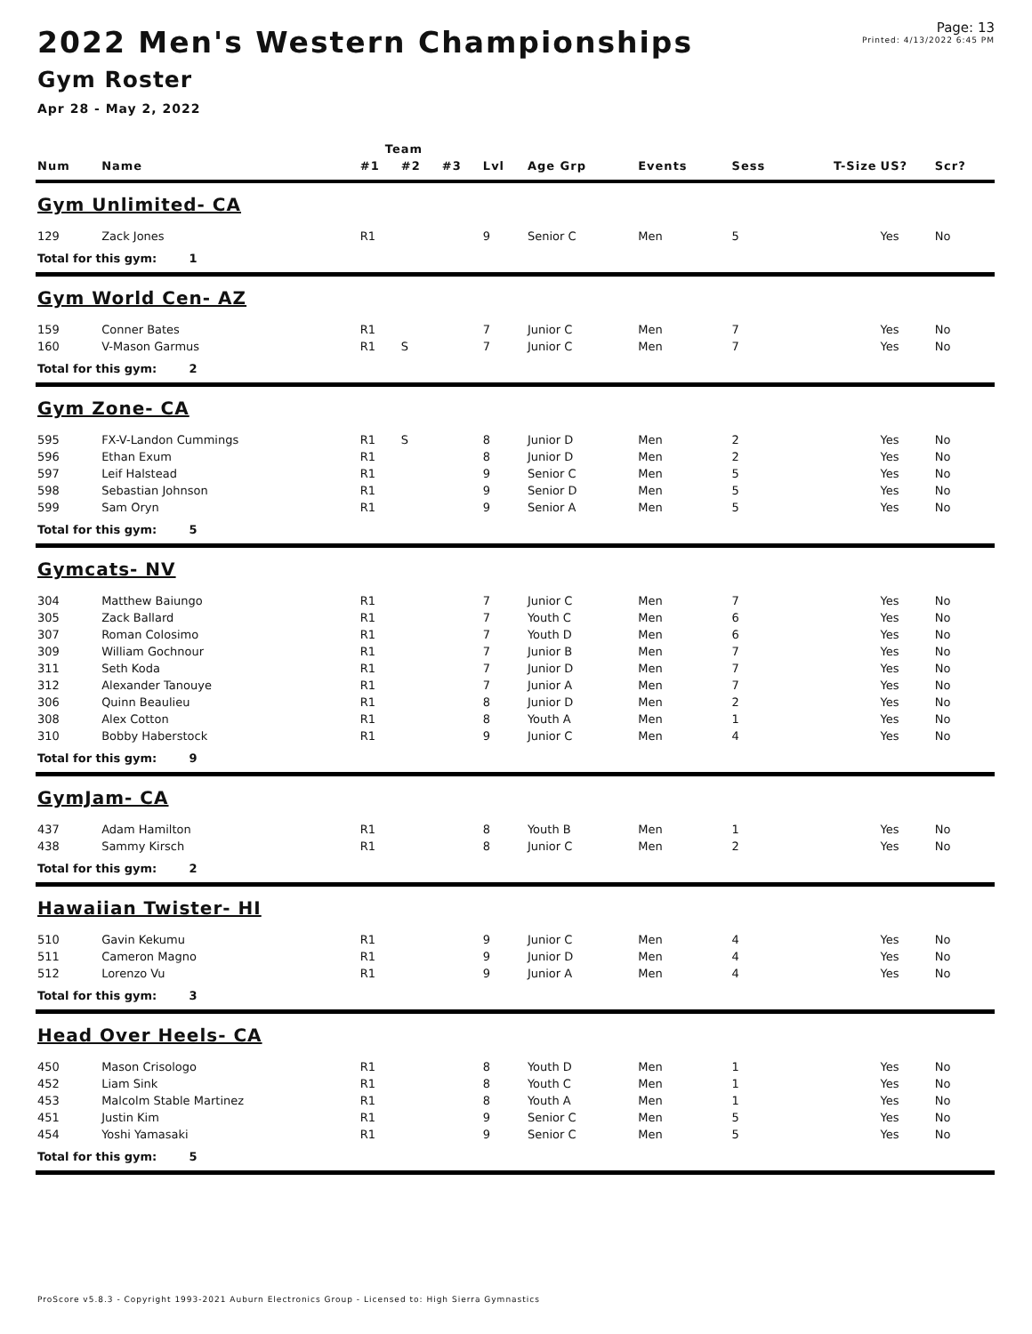2022 Men's Western Championships
Gym Roster
Apr 28 - May 2, 2022
Page: 13
Printed: 4/13/2022 6:45 PM
| | | Team | | | | | | | | | |
| --- | --- | --- | --- | --- | --- | --- | --- | --- | --- | --- | --- |
| Num | Name | #1 | #2 | #3 | Lvl | Age Grp | Events | Sess | T-Size | US? | Scr? |
| Gym Unlimited- CA | | | | | | | | | | | |
| 129 | Zack Jones | R1 | | | 9 | Senior C | Men | 5 | | Yes | No |
| Total for this gym: 1 | | | | | | | | | | | |
| Gym World Cen- AZ | | | | | | | | | | | |
| 159 | Conner Bates | R1 | | | 7 | Junior C | Men | 7 | | Yes | No |
| 160 | V-Mason Garmus | R1 | S | | 7 | Junior C | Men | 7 | | Yes | No |
| Total for this gym: 2 | | | | | | | | | | | |
| Gym Zone- CA | | | | | | | | | | | |
| 595 | FX-V-Landon Cummings | R1 | S | | 8 | Junior D | Men | 2 | | Yes | No |
| 596 | Ethan Exum | R1 | | | 8 | Junior D | Men | 2 | | Yes | No |
| 597 | Leif Halstead | R1 | | | 9 | Senior C | Men | 5 | | Yes | No |
| 598 | Sebastian Johnson | R1 | | | 9 | Senior D | Men | 5 | | Yes | No |
| 599 | Sam Oryn | R1 | | | 9 | Senior A | Men | 5 | | Yes | No |
| Total for this gym: 5 | | | | | | | | | | | |
| Gymcats- NV | | | | | | | | | | | |
| 304 | Matthew Baiungo | R1 | | | 7 | Junior C | Men | 7 | | Yes | No |
| 305 | Zack Ballard | R1 | | | 7 | Youth C | Men | 6 | | Yes | No |
| 307 | Roman Colosimo | R1 | | | 7 | Youth D | Men | 6 | | Yes | No |
| 309 | William Gochnour | R1 | | | 7 | Junior B | Men | 7 | | Yes | No |
| 311 | Seth Koda | R1 | | | 7 | Junior D | Men | 7 | | Yes | No |
| 312 | Alexander Tanouye | R1 | | | 7 | Junior A | Men | 7 | | Yes | No |
| 306 | Quinn Beaulieu | R1 | | | 8 | Junior D | Men | 2 | | Yes | No |
| 308 | Alex Cotton | R1 | | | 8 | Youth A | Men | 1 | | Yes | No |
| 310 | Bobby Haberstock | R1 | | | 9 | Junior C | Men | 4 | | Yes | No |
| Total for this gym: 9 | | | | | | | | | | | |
| GymJam- CA | | | | | | | | | | | |
| 437 | Adam Hamilton | R1 | | | 8 | Youth B | Men | 1 | | Yes | No |
| 438 | Sammy Kirsch | R1 | | | 8 | Junior C | Men | 2 | | Yes | No |
| Total for this gym: 2 | | | | | | | | | | | |
| Hawaiian Twister- HI | | | | | | | | | | | |
| 510 | Gavin Kekumu | R1 | | | 9 | Junior C | Men | 4 | | Yes | No |
| 511 | Cameron Magno | R1 | | | 9 | Junior D | Men | 4 | | Yes | No |
| 512 | Lorenzo Vu | R1 | | | 9 | Junior A | Men | 4 | | Yes | No |
| Total for this gym: 3 | | | | | | | | | | | |
| Head Over Heels- CA | | | | | | | | | | | |
| 450 | Mason Crisologo | R1 | | | 8 | Youth D | Men | 1 | | Yes | No |
| 452 | Liam Sink | R1 | | | 8 | Youth C | Men | 1 | | Yes | No |
| 453 | Malcolm Stable Martinez | R1 | | | 8 | Youth A | Men | 1 | | Yes | No |
| 451 | Justin Kim | R1 | | | 9 | Senior C | Men | 5 | | Yes | No |
| 454 | Yoshi Yamasaki | R1 | | | 9 | Senior C | Men | 5 | | Yes | No |
| Total for this gym: 5 | | | | | | | | | | | |
ProScore v5.8.3 - Copyright 1993-2021 Auburn Electronics Group - Licensed to: High Sierra Gymnastics